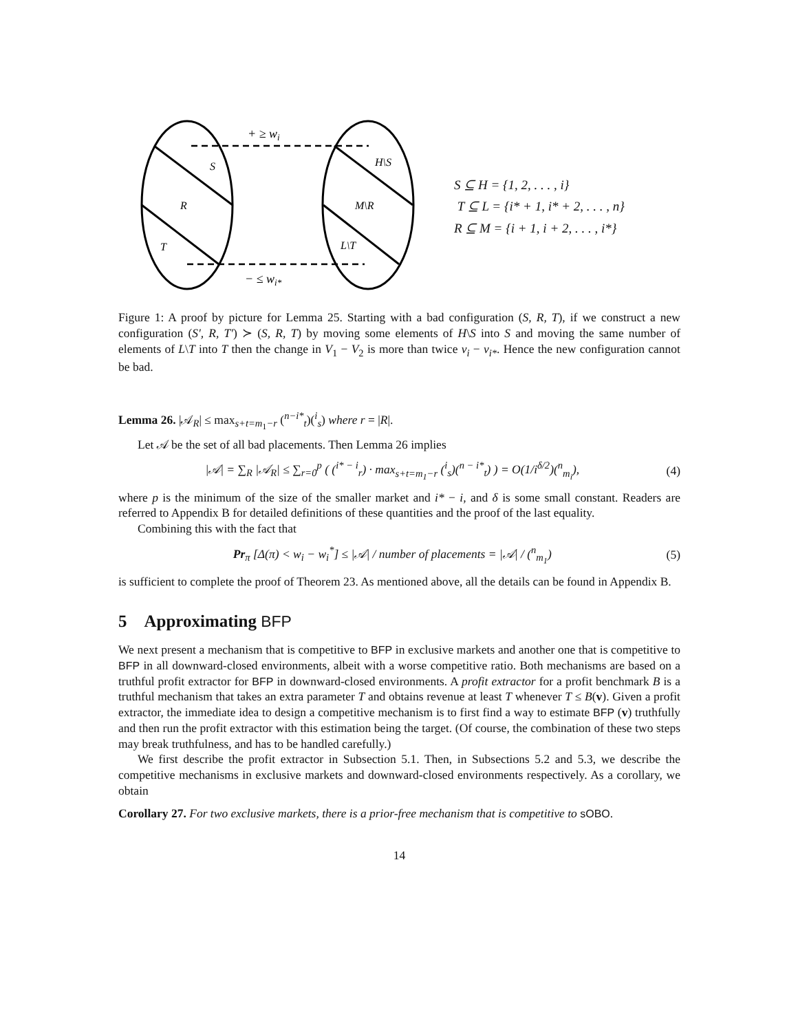+ ≥ wi
S
H\S
R
M\R
T
L\T
− ≤ wi*
S ⊆ H = {1, 2, . . . , i}
T ⊆ L = {i* + 1, i* + 2, . . . , n}
R ⊆ M = {i + 1, i + 2, . . . , i*}
Figure 1: A proof by picture for Lemma 25. Starting with a bad configuration (S, R, T), if we construct a new configuration (S′, R, T′) ≻ (S, R, T) by moving some elements of H\S into S and moving the same number of elements of L\T into T then the change in V<sub>1</sub> − V<sub>2</sub> is more than twice v<sub>i</sub> − v<sub>i*</sub>. Hence the new configuration cannot be bad.
Lemma 26. |𝒜<sub>R</sub>| ≤ max<sub>s+t=m<sub>1</sub>−r</sub> (<sup>n−i*</sup><sub>t</sub>)(<sup>i</sup><sub>s</sub>) where r = |R|.
Let 𝒜 be the set of all bad placements. Then Lemma 26 implies
|𝒜| = ∑<sub>R</sub> |𝒜<sub>R</sub>| ≤ ∑<sub>r=0</sub><sup>p</sup> ( (<sup>i* − i</sup><sub>r</sub>) · max<sub>s+t=m<sub>1</sub>−r</sub> (<sup>i</sup><sub>s</sub>)(<sup>n − i*</sup><sub>t</sub>) ) = O(1/i<sup>δ/2</sup>)(<sup>n</sup><sub>m<sub>i</sub></sub>), (4)
where p is the minimum of the size of the smaller market and i* − i, and δ is some small constant. Readers are referred to Appendix B for detailed definitions of these quantities and the proof of the last equality.
Combining this with the fact that
Pr<sub>π</sub> [Δ(π) < w<sub>i</sub> − w<sub>i</sub><sup>*</sup>] ≤ |𝒜| / number of placements = |𝒜| / (<sup>n</sup><sub>m<sub>1</sub></sub>) (5)
is sufficient to complete the proof of Theorem 23. As mentioned above, all the details can be found in Appendix B.
5 Approximating BFP
We next present a mechanism that is competitive to BFP in exclusive markets and another one that is competitive to BFP in all downward-closed environments, albeit with a worse competitive ratio. Both mechanisms are based on a truthful profit extractor for BFP in downward-closed environments. A profit extractor for a profit benchmark B is a truthful mechanism that takes an extra parameter T and obtains revenue at least T whenever T ≤ B(v). Given a profit extractor, the immediate idea to design a competitive mechanism is to first find a way to estimate BFP (v) truthfully and then run the profit extractor with this estimation being the target. (Of course, the combination of these two steps may break truthfulness, and has to be handled carefully.)
We first describe the profit extractor in Subsection 5.1. Then, in Subsections 5.2 and 5.3, we describe the competitive mechanisms in exclusive markets and downward-closed environments respectively. As a corollary, we obtain
Corollary 27. For two exclusive markets, there is a prior-free mechanism that is competitive to sOBO.
14